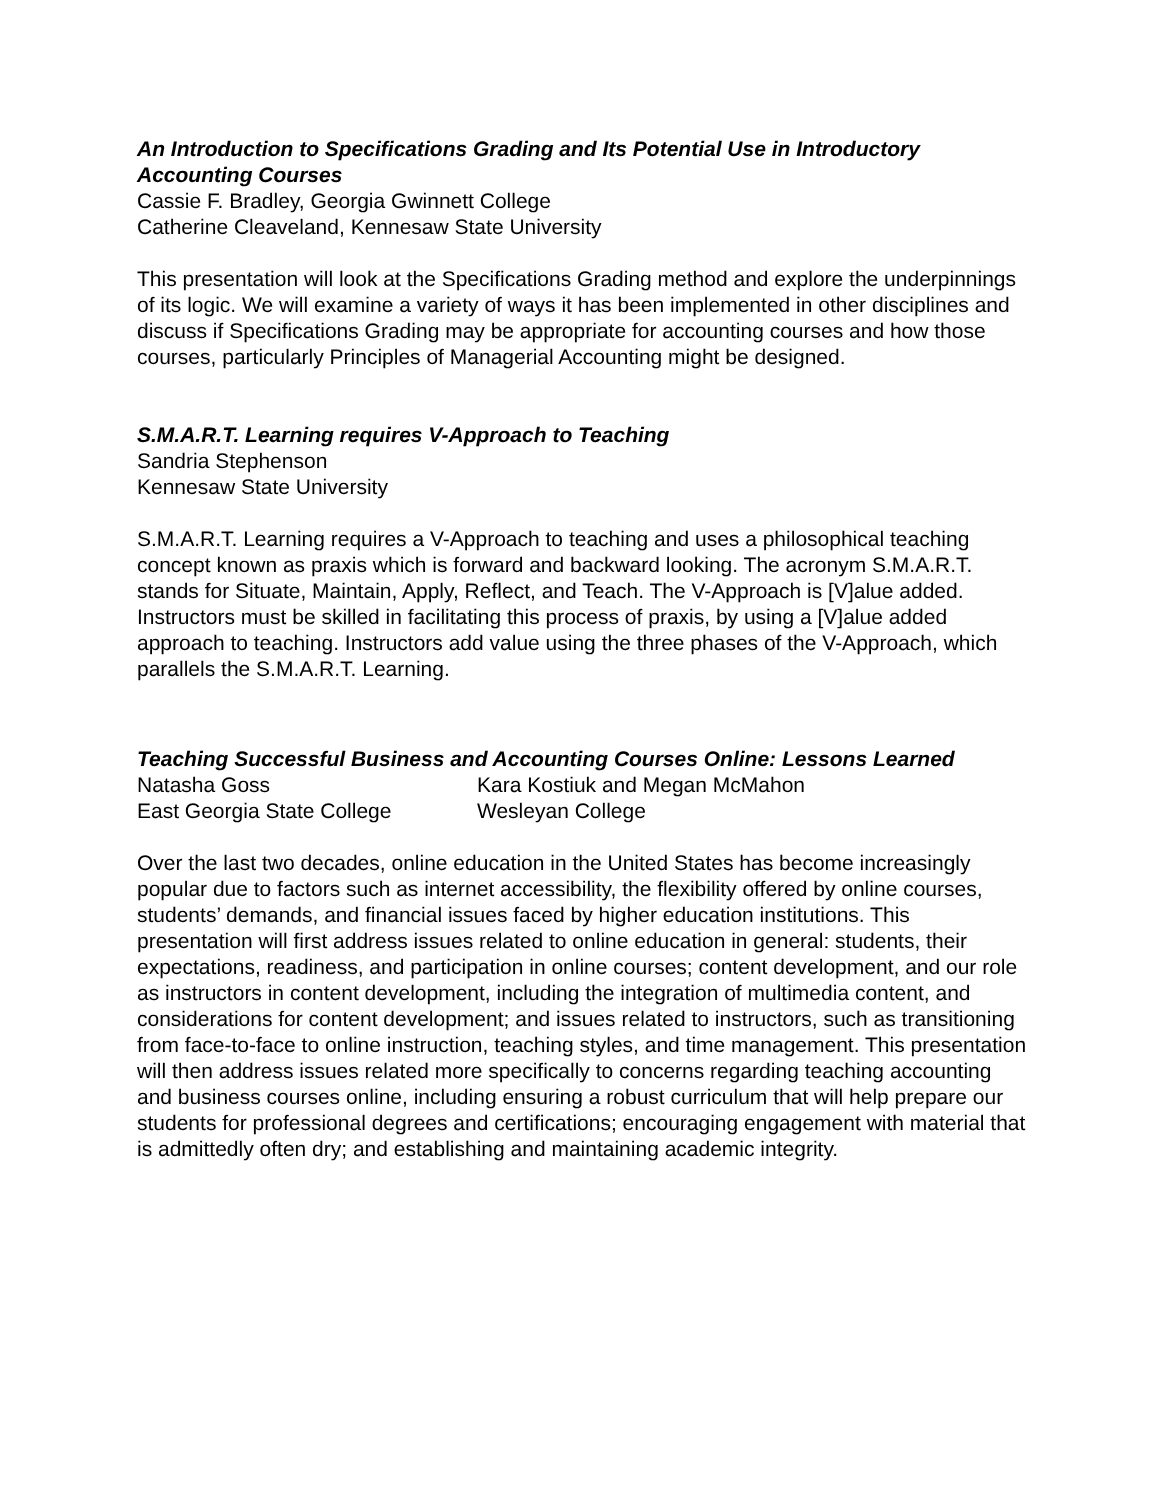An Introduction to Specifications Grading and Its Potential Use in Introductory Accounting Courses
Cassie F. Bradley, Georgia Gwinnett College
Catherine Cleaveland, Kennesaw State University
This presentation will look at the Specifications Grading method and explore the underpinnings of its logic. We will examine a variety of ways it has been implemented in other disciplines and discuss if Specifications Grading may be appropriate for accounting courses and how those courses, particularly Principles of Managerial Accounting might be designed.
S.M.A.R.T. Learning requires V-Approach to Teaching
Sandria Stephenson
Kennesaw State University
S.M.A.R.T. Learning requires a V-Approach to teaching and uses a philosophical teaching concept known as praxis which is forward and backward looking. The acronym S.M.A.R.T. stands for Situate, Maintain, Apply, Reflect, and Teach. The V-Approach is [V]alue added. Instructors must be skilled in facilitating this process of praxis, by using a [V]alue added approach to teaching. Instructors add value using the three phases of the V-Approach, which parallels the S.M.A.R.T. Learning.
Teaching Successful Business and Accounting Courses Online: Lessons Learned
Natasha Goss
East Georgia State College
Kara Kostiuk and Megan McMahon
Wesleyan College
Over the last two decades, online education in the United States has become increasingly popular due to factors such as internet accessibility, the flexibility offered by online courses, students’ demands, and financial issues faced by higher education institutions. This presentation will first address issues related to online education in general: students, their expectations, readiness, and participation in online courses; content development, and our role as instructors in content development, including the integration of multimedia content, and considerations for content development; and issues related to instructors, such as transitioning from face-to-face to online instruction, teaching styles, and time management. This presentation will then address issues related more specifically to concerns regarding teaching accounting and business courses online, including ensuring a robust curriculum that will help prepare our students for professional degrees and certifications; encouraging engagement with material that is admittedly often dry; and establishing and maintaining academic integrity.